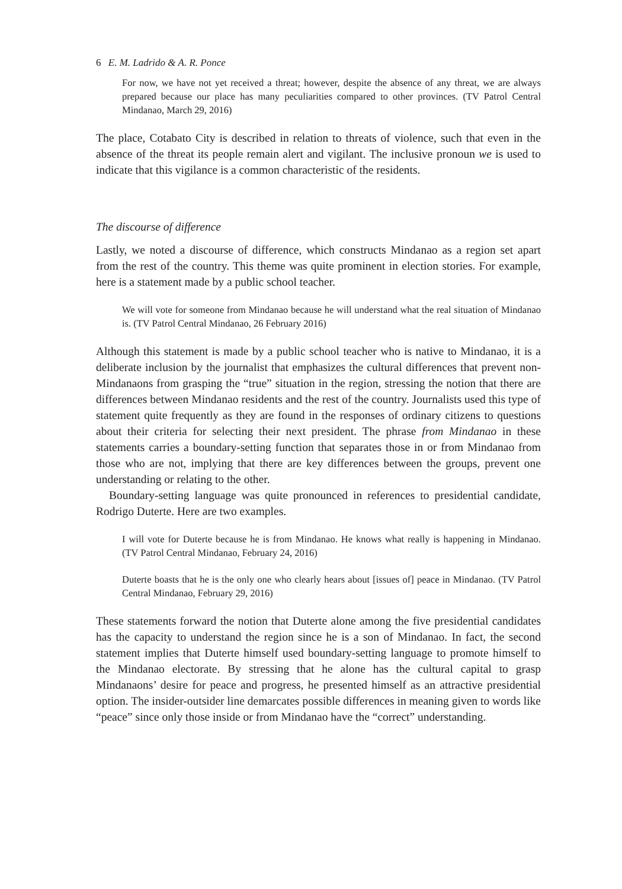6 E. M. Ladrido & A. R. Ponce
For now, we have not yet received a threat; however, despite the absence of any threat, we are always prepared because our place has many peculiarities compared to other provinces. (TV Patrol Central Mindanao, March 29, 2016)
The place, Cotabato City is described in relation to threats of violence, such that even in the absence of the threat its people remain alert and vigilant. The inclusive pronoun we is used to indicate that this vigilance is a common characteristic of the residents.
The discourse of difference
Lastly, we noted a discourse of difference, which constructs Mindanao as a region set apart from the rest of the country. This theme was quite prominent in election stories. For example, here is a statement made by a public school teacher.
We will vote for someone from Mindanao because he will understand what the real situation of Mindanao is. (TV Patrol Central Mindanao, 26 February 2016)
Although this statement is made by a public school teacher who is native to Mindanao, it is a deliberate inclusion by the journalist that emphasizes the cultural differences that prevent non-Mindanaons from grasping the “true” situation in the region, stressing the notion that there are differences between Mindanao residents and the rest of the country. Journalists used this type of statement quite frequently as they are found in the responses of ordinary citizens to questions about their criteria for selecting their next president. The phrase from Mindanao in these statements carries a boundary-setting function that separates those in or from Mindanao from those who are not, implying that there are key differences between the groups, prevent one understanding or relating to the other.
Boundary-setting language was quite pronounced in references to presidential candidate, Rodrigo Duterte. Here are two examples.
I will vote for Duterte because he is from Mindanao. He knows what really is happening in Mindanao. (TV Patrol Central Mindanao, February 24, 2016)
Duterte boasts that he is the only one who clearly hears about [issues of] peace in Mindanao. (TV Patrol Central Mindanao, February 29, 2016)
These statements forward the notion that Duterte alone among the five presidential candidates has the capacity to understand the region since he is a son of Mindanao. In fact, the second statement implies that Duterte himself used boundary-setting language to promote himself to the Mindanao electorate. By stressing that he alone has the cultural capital to grasp Mindanaons’ desire for peace and progress, he presented himself as an attractive presidential option. The insider-outsider line demarcates possible differences in meaning given to words like “peace” since only those inside or from Mindanao have the “correct” understanding.